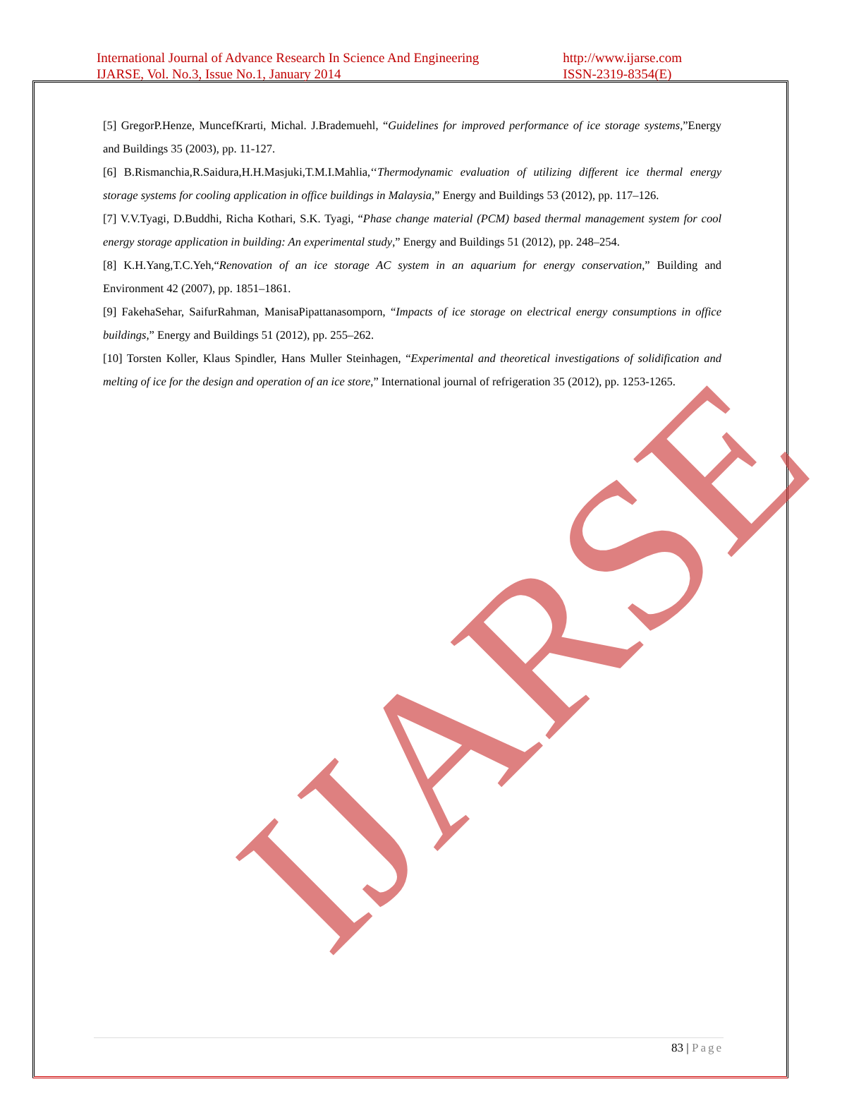International Journal of Advance Research In Science And Engineering
IJARSE, Vol. No.3, Issue No.1, January 2014
http://www.ijarse.com
ISSN-2319-8354(E)
[5] GregorP.Henze, MuncefKrarti, Michal. J.Brademuehl, “Guidelines for improved performance of ice storage systems,”Energy and Buildings 35 (2003), pp. 11-127.
[6] B.Rismanchia,R.Saidura,H.H.Masjuki,T.M.I.Mahlia,‘‘Thermodynamic evaluation of utilizing different ice thermal energy storage systems for cooling application in office buildings in Malaysia,” Energy and Buildings 53 (2012), pp. 117–126.
[7] V.V.Tyagi, D.Buddhi, Richa Kothari, S.K. Tyagi, “Phase change material (PCM) based thermal management system for cool energy storage application in building: An experimental study,” Energy and Buildings 51 (2012), pp. 248–254.
[8] K.H.Yang,T.C.Yeh,“Renovation of an ice storage AC system in an aquarium for energy conservation,” Building and Environment 42 (2007), pp. 1851–1861.
[9] FakehaSehar, SaifurRahman, ManisaPipattanasomporn, “Impacts of ice storage on electrical energy consumptions in office buildings,” Energy and Buildings 51 (2012), pp. 255–262.
[10] Torsten Koller, Klaus Spindler, Hans Muller Steinhagen, “Experimental and theoretical investigations of solidification and melting of ice for the design and operation of an ice store,” International journal of refrigeration 35 (2012), pp. 1253-1265.
IJARSE
83 | Page